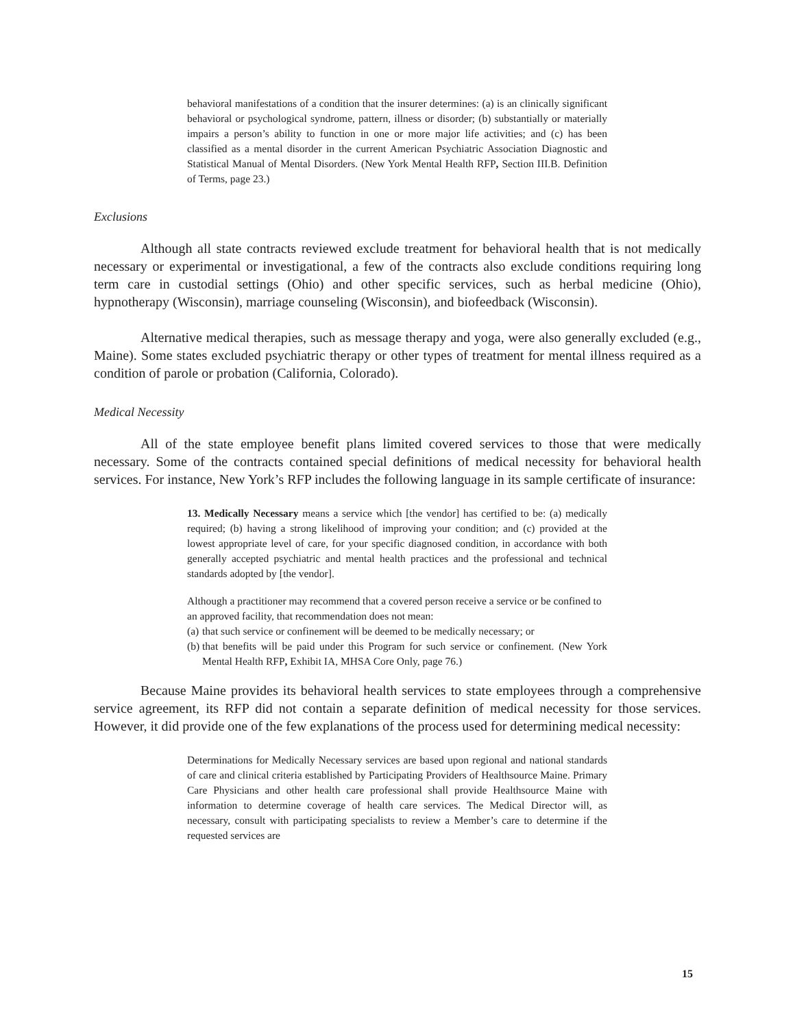behavioral manifestations of a condition that the insurer determines: (a) is an clinically significant behavioral or psychological syndrome, pattern, illness or disorder; (b) substantially or materially impairs a person’s ability to function in one or more major life activities; and (c) has been classified as a mental disorder in the current American Psychiatric Association Diagnostic and Statistical Manual of Mental Disorders. (New York Mental Health RFP, Section III.B. Definition of Terms, page 23.)
Exclusions
Although all state contracts reviewed exclude treatment for behavioral health that is not medically necessary or experimental or investigational, a few of the contracts also exclude conditions requiring long term care in custodial settings (Ohio) and other specific services, such as herbal medicine (Ohio), hypnotherapy (Wisconsin), marriage counseling (Wisconsin), and biofeedback (Wisconsin).
Alternative medical therapies, such as message therapy and yoga, were also generally excluded (e.g., Maine). Some states excluded psychiatric therapy or other types of treatment for mental illness required as a condition of parole or probation (California, Colorado).
Medical Necessity
All of the state employee benefit plans limited covered services to those that were medically necessary. Some of the contracts contained special definitions of medical necessity for behavioral health services. For instance, New York’s RFP includes the following language in its sample certificate of insurance:
13. Medically Necessary means a service which [the vendor] has certified to be: (a) medically required; (b) having a strong likelihood of improving your condition; and (c) provided at the lowest appropriate level of care, for your specific diagnosed condition, in accordance with both generally accepted psychiatric and mental health practices and the professional and technical standards adopted by [the vendor].
Although a practitioner may recommend that a covered person receive a service or be confined to an approved facility, that recommendation does not mean:
(a) that such service or confinement will be deemed to be medically necessary; or
(b) that benefits will be paid under this Program for such service or confinement. (New York Mental Health RFP, Exhibit IA, MHSA Core Only, page 76.)
Because Maine provides its behavioral health services to state employees through a comprehensive service agreement, its RFP did not contain a separate definition of medical necessity for those services. However, it did provide one of the few explanations of the process used for determining medical necessity:
Determinations for Medically Necessary services are based upon regional and national standards of care and clinical criteria established by Participating Providers of Healthsource Maine. Primary Care Physicians and other health care professional shall provide Healthsource Maine with information to determine coverage of health care services. The Medical Director will, as necessary, consult with participating specialists to review a Member’s care to determine if the requested services are
15